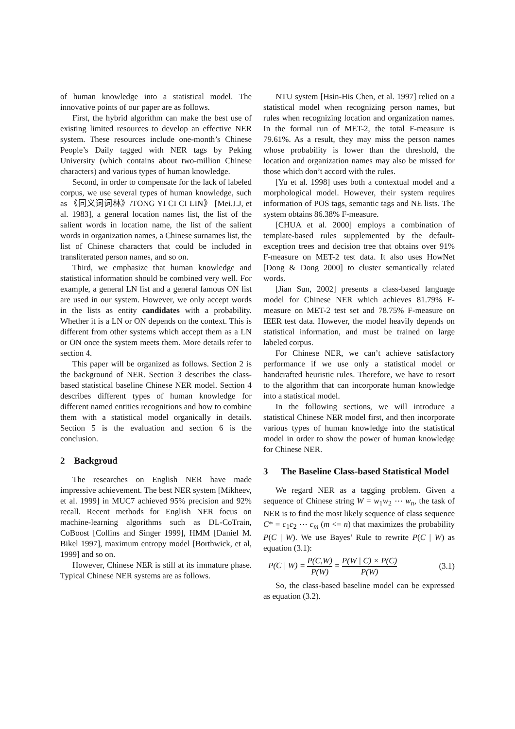of human knowledge into a statistical model. The innovative points of our paper are as follows.
First, the hybrid algorithm can make the best use of existing limited resources to develop an effective NER system. These resources include one-month’s Chinese People’s Daily tagged with NER tags by Peking University (which contains about two-million Chinese characters) and various types of human knowledge.
Second, in order to compensate for the lack of labeled corpus, we use several types of human knowledge, such as 《同义词词林》/TONG YI CI CI LIN》 [Mei.J.J, et al. 1983], a general location names list, the list of the salient words in location name, the list of the salient words in organization names, a Chinese surnames list, the list of Chinese characters that could be included in transliterated person names, and so on.
Third, we emphasize that human knowledge and statistical information should be combined very well. For example, a general LN list and a general famous ON list are used in our system. However, we only accept words in the lists as entity candidates with a probability. Whether it is a LN or ON depends on the context. This is different from other systems which accept them as a LN or ON once the system meets them. More details refer to section 4.
This paper will be organized as follows. Section 2 is the background of NER. Section 3 describes the class-based statistical baseline Chinese NER model. Section 4 describes different types of human knowledge for different named entities recognitions and how to combine them with a statistical model organically in details. Section 5 is the evaluation and section 6 is the conclusion.
2 Backgroud
The researches on English NER have made impressive achievement. The best NER system [Mikheev, et al. 1999] in MUC7 achieved 95% precision and 92% recall. Recent methods for English NER focus on machine-learning algorithms such as DL-CoTrain, CoBoost [Collins and Singer 1999], HMM [Daniel M. Bikel 1997], maximum entropy model [Borthwick, et al, 1999] and so on.
However, Chinese NER is still at its immature phase. Typical Chinese NER systems are as follows.
NTU system [Hsin-His Chen, et al. 1997] relied on a statistical model when recognizing person names, but rules when recognizing location and organization names. In the formal run of MET-2, the total F-measure is 79.61%. As a result, they may miss the person names whose probability is lower than the threshold, the location and organization names may also be missed for those which don’t accord with the rules.
[Yu et al. 1998] uses both a contextual model and a morphological model. However, their system requires information of POS tags, semantic tags and NE lists. The system obtains 86.38% F-measure.
[CHUA et al. 2000] employs a combination of template-based rules supplemented by the default-exception trees and decision tree that obtains over 91% F-measure on MET-2 test data. It also uses HowNet [Dong & Dong 2000] to cluster semantically related words.
[Jian Sun, 2002] presents a class-based language model for Chinese NER which achieves 81.79% F-measure on MET-2 test set and 78.75% F-measure on IEER test data. However, the model heavily depends on statistical information, and must be trained on large labeled corpus.
For Chinese NER, we can’t achieve satisfactory performance if we use only a statistical model or handcrafted heuristic rules. Therefore, we have to resort to the algorithm that can incorporate human knowledge into a statistical model.
In the following sections, we will introduce a statistical Chinese NER model first, and then incorporate various types of human knowledge into the statistical model in order to show the power of human knowledge for Chinese NER.
3 The Baseline Class-based Statistical Model
We regard NER as a tagging problem. Given a sequence of Chinese string W = w<sub>1</sub>w<sub>2</sub> ⋯ w<sub>n</sub>, the task of NER is to find the most likely sequence of class sequence C* = c<sub>1</sub>c<sub>2</sub> ⋯ c<sub>m</sub> (m <= n) that maximizes the probability P(C | W). We use Bayes’ Rule to rewrite P(C | W) as equation (3.1):
P(C | W) = P(C,W) P(W) = P(W | C) × P(C) P(W) (3.1)
So, the class-based baseline model can be expressed as equation (3.2).